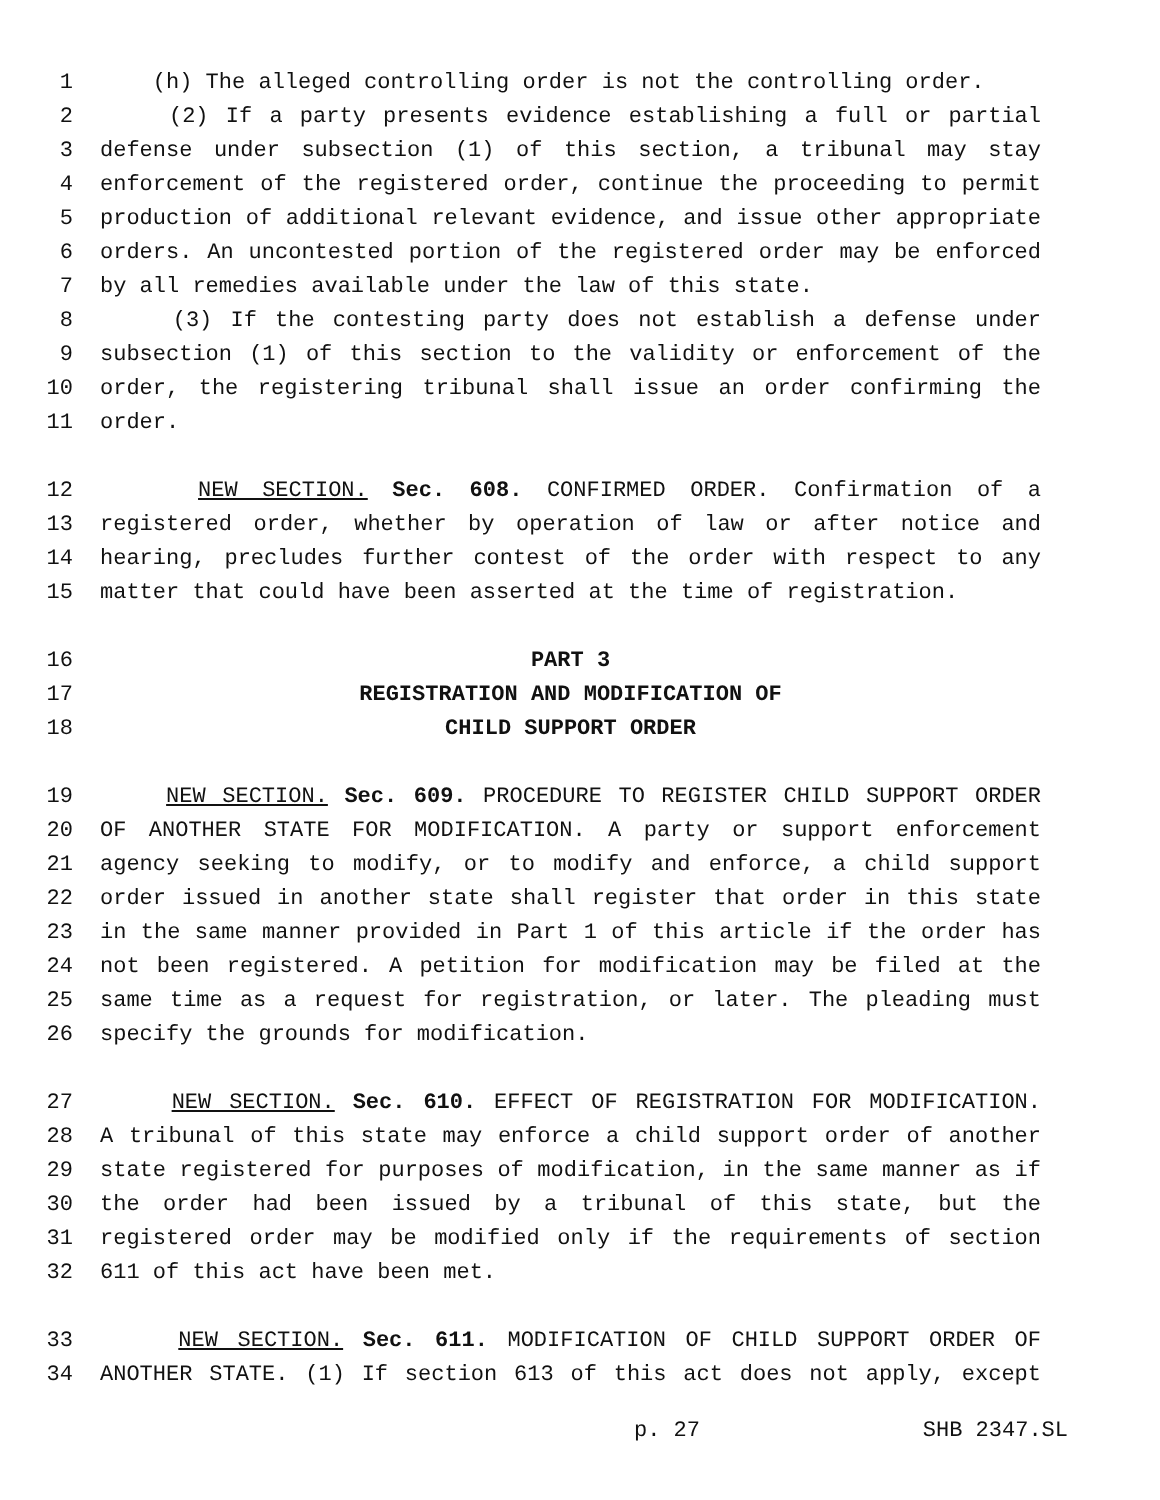1 (h) The alleged controlling order is not the controlling order.
2 (2) If a party presents evidence establishing a full or partial
3 defense under subsection (1) of this section, a tribunal may stay
4 enforcement of the registered order, continue the proceeding to permit
5 production of additional relevant evidence, and issue other appropriate
6 orders. An uncontested portion of the registered order may be enforced
7 by all remedies available under the law of this state.
8 (3) If the contesting party does not establish a defense under
9 subsection (1) of this section to the validity or enforcement of the
10 order, the registering tribunal shall issue an order confirming the
11 order.
12 NEW SECTION. Sec. 608. CONFIRMED ORDER. Confirmation of a
13 registered order, whether by operation of law or after notice and
14 hearing, precludes further contest of the order with respect to any
15 matter that could have been asserted at the time of registration.
16 PART 3
17 REGISTRATION AND MODIFICATION OF
18 CHILD SUPPORT ORDER
19 NEW SECTION. Sec. 609. PROCEDURE TO REGISTER CHILD SUPPORT ORDER
20 OF ANOTHER STATE FOR MODIFICATION. A party or support enforcement
21 agency seeking to modify, or to modify and enforce, a child support
22 order issued in another state shall register that order in this state
23 in the same manner provided in Part 1 of this article if the order has
24 not been registered. A petition for modification may be filed at the
25 same time as a request for registration, or later. The pleading must
26 specify the grounds for modification.
27 NEW SECTION. Sec. 610. EFFECT OF REGISTRATION FOR MODIFICATION.
28 A tribunal of this state may enforce a child support order of another
29 state registered for purposes of modification, in the same manner as if
30 the order had been issued by a tribunal of this state, but the
31 registered order may be modified only if the requirements of section
32 611 of this act have been met.
33 NEW SECTION. Sec. 611. MODIFICATION OF CHILD SUPPORT ORDER OF
34 ANOTHER STATE. (1) If section 613 of this act does not apply, except
p. 27 SHB 2347.SL